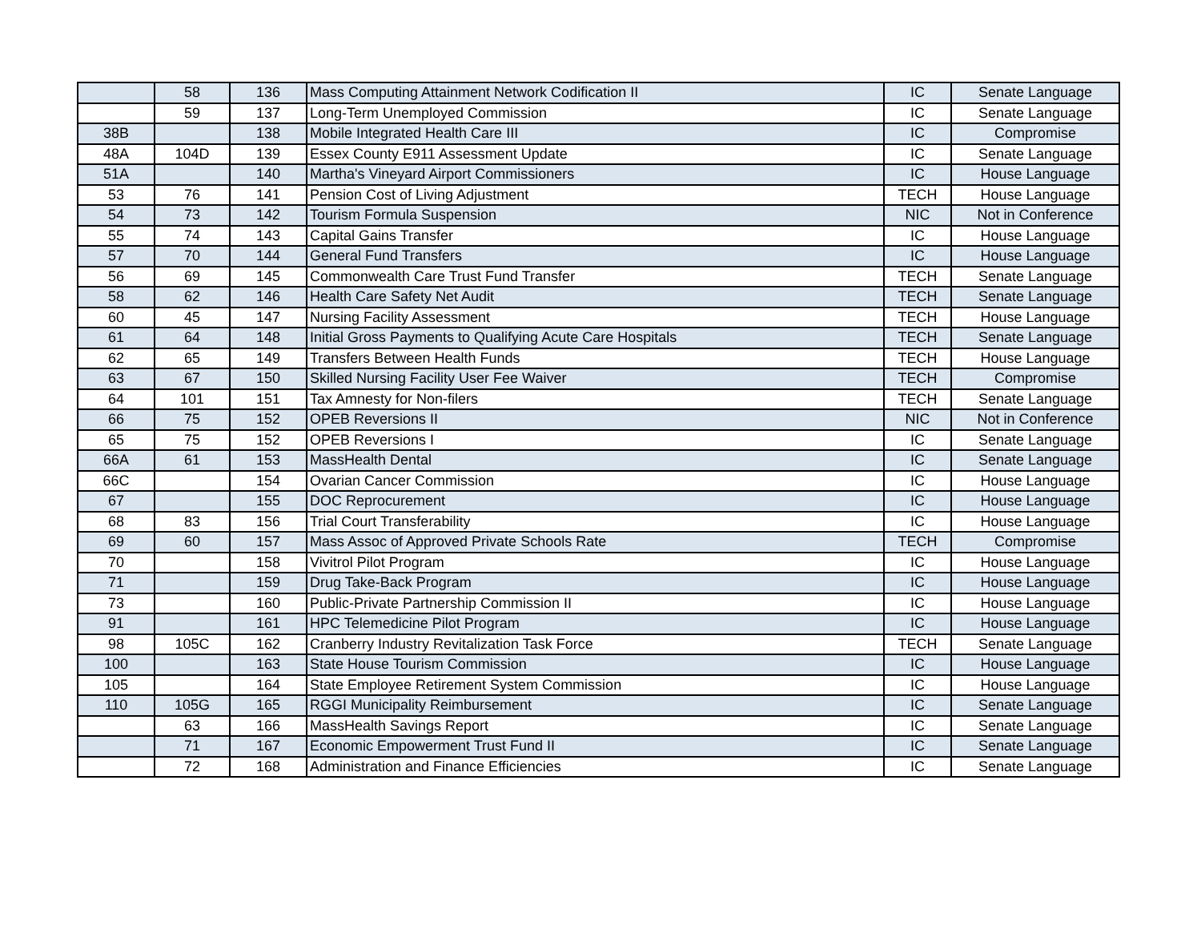| | 58 | 136 | Mass Computing Attainment Network Codification II | IC | Senate Language |
| | 59 | 137 | Long-Term Unemployed Commission | IC | Senate Language |
| 38B | | 138 | Mobile Integrated Health Care III | IC | Compromise |
| 48A | 104D | 139 | Essex County E911 Assessment Update | IC | Senate Language |
| 51A | | 140 | Martha's Vineyard Airport Commissioners | IC | House Language |
| 53 | 76 | 141 | Pension Cost of Living Adjustment | TECH | House Language |
| 54 | 73 | 142 | Tourism Formula Suspension | NIC | Not in Conference |
| 55 | 74 | 143 | Capital Gains Transfer | IC | House Language |
| 57 | 70 | 144 | General Fund Transfers | IC | House Language |
| 56 | 69 | 145 | Commonwealth Care Trust Fund Transfer | TECH | Senate Language |
| 58 | 62 | 146 | Health Care Safety Net Audit | TECH | Senate Language |
| 60 | 45 | 147 | Nursing Facility Assessment | TECH | House Language |
| 61 | 64 | 148 | Initial Gross Payments to Qualifying Acute Care Hospitals | TECH | Senate Language |
| 62 | 65 | 149 | Transfers Between Health Funds | TECH | House Language |
| 63 | 67 | 150 | Skilled Nursing Facility User Fee Waiver | TECH | Compromise |
| 64 | 101 | 151 | Tax Amnesty for Non-filers | TECH | Senate Language |
| 66 | 75 | 152 | OPEB Reversions II | NIC | Not in Conference |
| 65 | 75 | 152 | OPEB Reversions I | IC | Senate Language |
| 66A | 61 | 153 | MassHealth Dental | IC | Senate Language |
| 66C | | 154 | Ovarian Cancer Commission | IC | House Language |
| 67 | | 155 | DOC Reprocurement | IC | House Language |
| 68 | 83 | 156 | Trial Court Transferability | IC | House Language |
| 69 | 60 | 157 | Mass Assoc of Approved Private Schools Rate | TECH | Compromise |
| 70 | | 158 | Vivitrol Pilot Program | IC | House Language |
| 71 | | 159 | Drug Take-Back Program | IC | House Language |
| 73 | | 160 | Public-Private Partnership Commission II | IC | House Language |
| 91 | | 161 | HPC Telemedicine Pilot Program | IC | House Language |
| 98 | 105C | 162 | Cranberry Industry Revitalization Task Force | TECH | Senate Language |
| 100 | | 163 | State House Tourism Commission | IC | House Language |
| 105 | | 164 | State Employee Retirement System Commission | IC | House Language |
| 110 | 105G | 165 | RGGI Municipality Reimbursement | IC | Senate Language |
| | 63 | 166 | MassHealth Savings Report | IC | Senate Language |
| | 71 | 167 | Economic Empowerment Trust Fund II | IC | Senate Language |
| | 72 | 168 | Administration and Finance Efficiencies | IC | Senate Language |